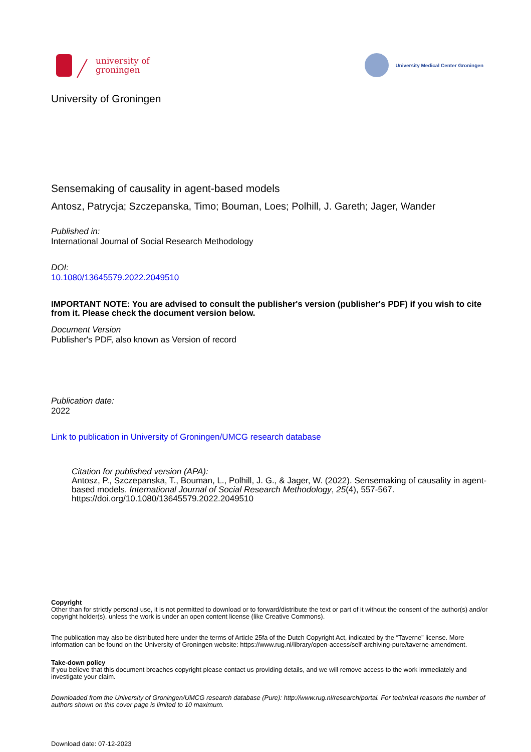university of
groningen
University Medical Center Groningen
University of Groningen
Sensemaking of causality in agent-based models
Antosz, Patrycja; Szczepanska, Timo; Bouman, Loes; Polhill, J. Gareth; Jager, Wander
Published in:
International Journal of Social Research Methodology
DOI:
10.1080/13645579.2022.2049510
IMPORTANT NOTE: You are advised to consult the publisher's version (publisher's PDF) if you wish to cite from it. Please check the document version below.
Document Version
Publisher's PDF, also known as Version of record
Publication date:
2022
Link to publication in University of Groningen/UMCG research database
Citation for published version (APA):
Antosz, P., Szczepanska, T., Bouman, L., Polhill, J. G., & Jager, W. (2022). Sensemaking of causality in agent-based models. International Journal of Social Research Methodology, 25(4), 557-567. https://doi.org/10.1080/13645579.2022.2049510
Copyright
Other than for strictly personal use, it is not permitted to download or to forward/distribute the text or part of it without the consent of the author(s) and/or copyright holder(s), unless the work is under an open content license (like Creative Commons).
The publication may also be distributed here under the terms of Article 25fa of the Dutch Copyright Act, indicated by the “Taverne” license. More information can be found on the University of Groningen website: https://www.rug.nl/library/open-access/self-archiving-pure/taverne-amendment.
Take-down policy
If you believe that this document breaches copyright please contact us providing details, and we will remove access to the work immediately and investigate your claim.
Downloaded from the University of Groningen/UMCG research database (Pure): http://www.rug.nl/research/portal. For technical reasons the number of authors shown on this cover page is limited to 10 maximum.
Download date: 07-12-2023